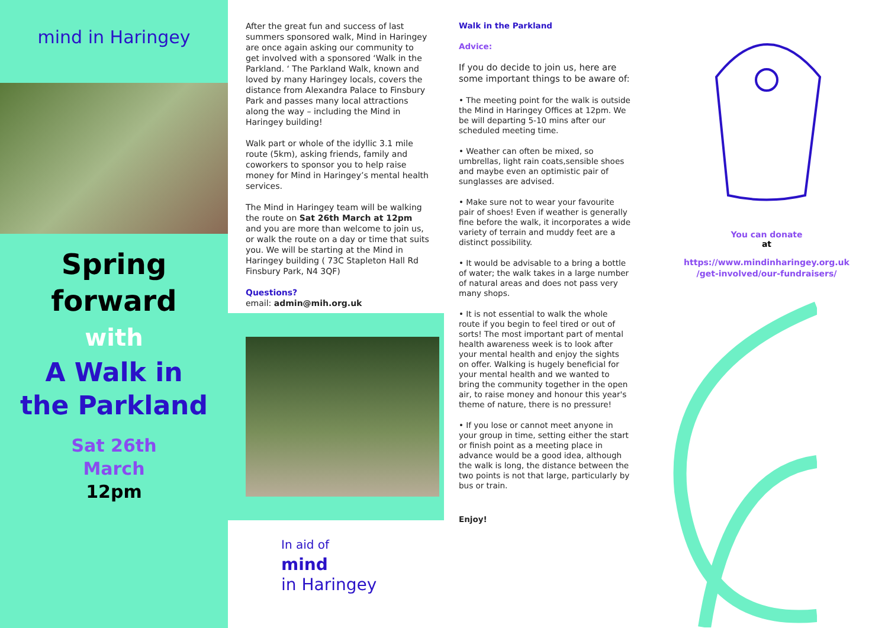mind in Haringey
Spring
forward
with
A Walk in
the Parkland
Sat 26th
March
12pm
After the great fun and success of last summers sponsored walk, Mind in Haringey are once again asking our community to get involved with a sponsored ‘Walk in the Parkland. ‘ The Parkland Walk, known and loved by many Haringey locals, covers the distance from Alexandra Palace to Finsbury Park and passes many local attractions along the way – including the Mind in Haringey building!
Walk part or whole of the idyllic 3.1 mile route (5km), asking friends, family and coworkers to sponsor you to help raise money for Mind in Haringey’s mental health services.
The Mind in Haringey team will be walking the route on Sat 26th March at 12pm and you are more than welcome to join us, or walk the route on a day or time that suits you. We will be starting at the Mind in Haringey building ( 73C Stapleton Hall Rd Finsbury Park, N4 3QF)
Questions?
email: admin@mih.org.uk
In aid of
mind
in Haringey
Walk in the Parkland
Advice:
If you do decide to join us, here are some important things to be aware of:
• The meeting point for the walk is outside the Mind in Haringey Offices at 12pm. We be will departing 5-10 mins after our scheduled meeting time.
• Weather can often be mixed, so umbrellas, light rain coats,sensible shoes and maybe even an optimistic pair of sunglasses are advised.
• Make sure not to wear your favourite pair of shoes! Even if weather is generally fine before the walk, it incorporates a wide variety of terrain and muddy feet are a distinct possibility.
• It would be advisable to a bring a bottle of water; the walk takes in a large number of natural areas and does not pass very many shops.
• It is not essential to walk the whole route if you begin to feel tired or out of sorts! The most important part of mental health awareness week is to look after your mental health and enjoy the sights on offer. Walking is hugely beneficial for your mental health and we wanted to bring the community together in the open air, to raise money and honour this year's theme of nature, there is no pressure!
• If you lose or cannot meet anyone in your group in time, setting either the start or finish point as a meeting place in advance would be a good idea, although the walk is long, the distance between the two points is not that large, particularly by bus or train.
Enjoy!
You can donate
at
https://www.mindinharingey.org.uk
/get-involved/our-fundraisers/